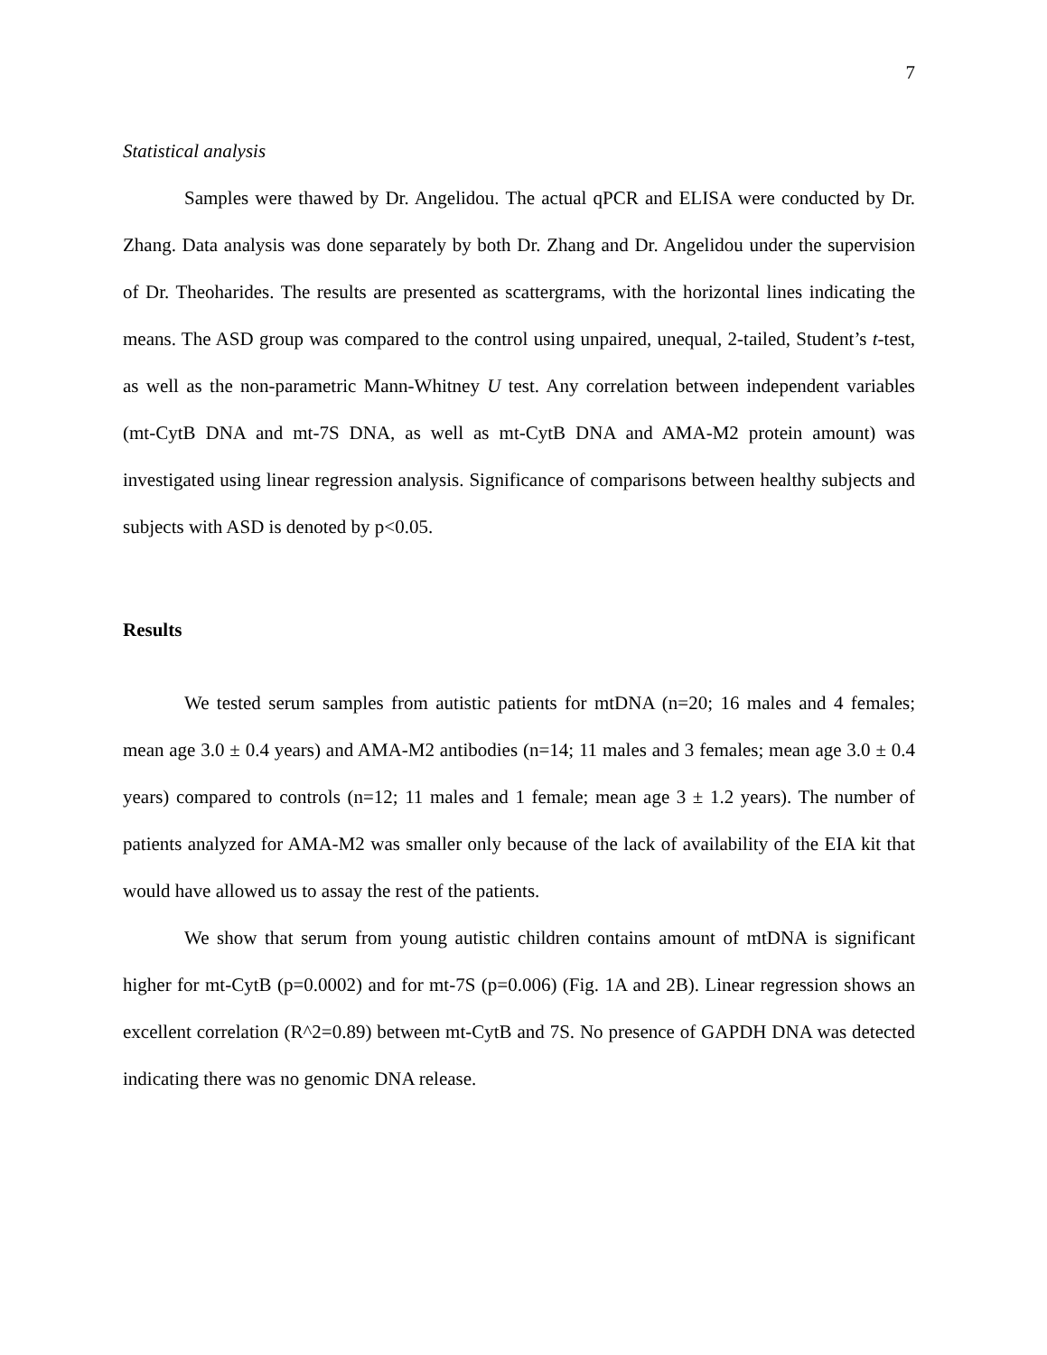7
Statistical analysis
Samples were thawed by Dr. Angelidou. The actual qPCR and ELISA were conducted by Dr. Zhang. Data analysis was done separately by both Dr. Zhang and Dr. Angelidou under the supervision of Dr. Theoharides. The results are presented as scattergrams, with the horizontal lines indicating the means. The ASD group was compared to the control using unpaired, unequal, 2-tailed, Student’s t-test, as well as the non-parametric Mann-Whitney U test. Any correlation between independent variables (mt-CytB DNA and mt-7S DNA, as well as mt-CytB DNA and AMA-M2 protein amount) was investigated using linear regression analysis. Significance of comparisons between healthy subjects and subjects with ASD is denoted by p<0.05.
Results
We tested serum samples from autistic patients for mtDNA (n=20; 16 males and 4 females; mean age 3.0 ± 0.4 years) and AMA-M2 antibodies (n=14; 11 males and 3 females; mean age 3.0 ± 0.4 years) compared to controls (n=12; 11 males and 1 female; mean age 3 ± 1.2 years). The number of patients analyzed for AMA-M2 was smaller only because of the lack of availability of the EIA kit that would have allowed us to assay the rest of the patients.
We show that serum from young autistic children contains amount of mtDNA is significant higher for mt-CytB (p=0.0002) and for mt-7S (p=0.006) (Fig. 1A and 2B). Linear regression shows an excellent correlation (R^2=0.89) between mt-CytB and 7S. No presence of GAPDH DNA was detected indicating there was no genomic DNA release.